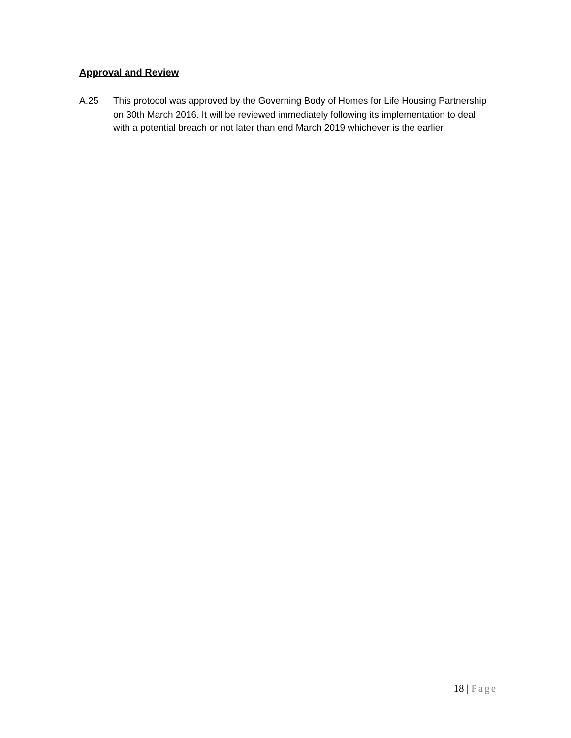Approval and Review
A.25 This protocol was approved by the Governing Body of Homes for Life Housing Partnership on 30th March 2016. It will be reviewed immediately following its implementation to deal with a potential breach or not later than end March 2019 whichever is the earlier.
18 | Page